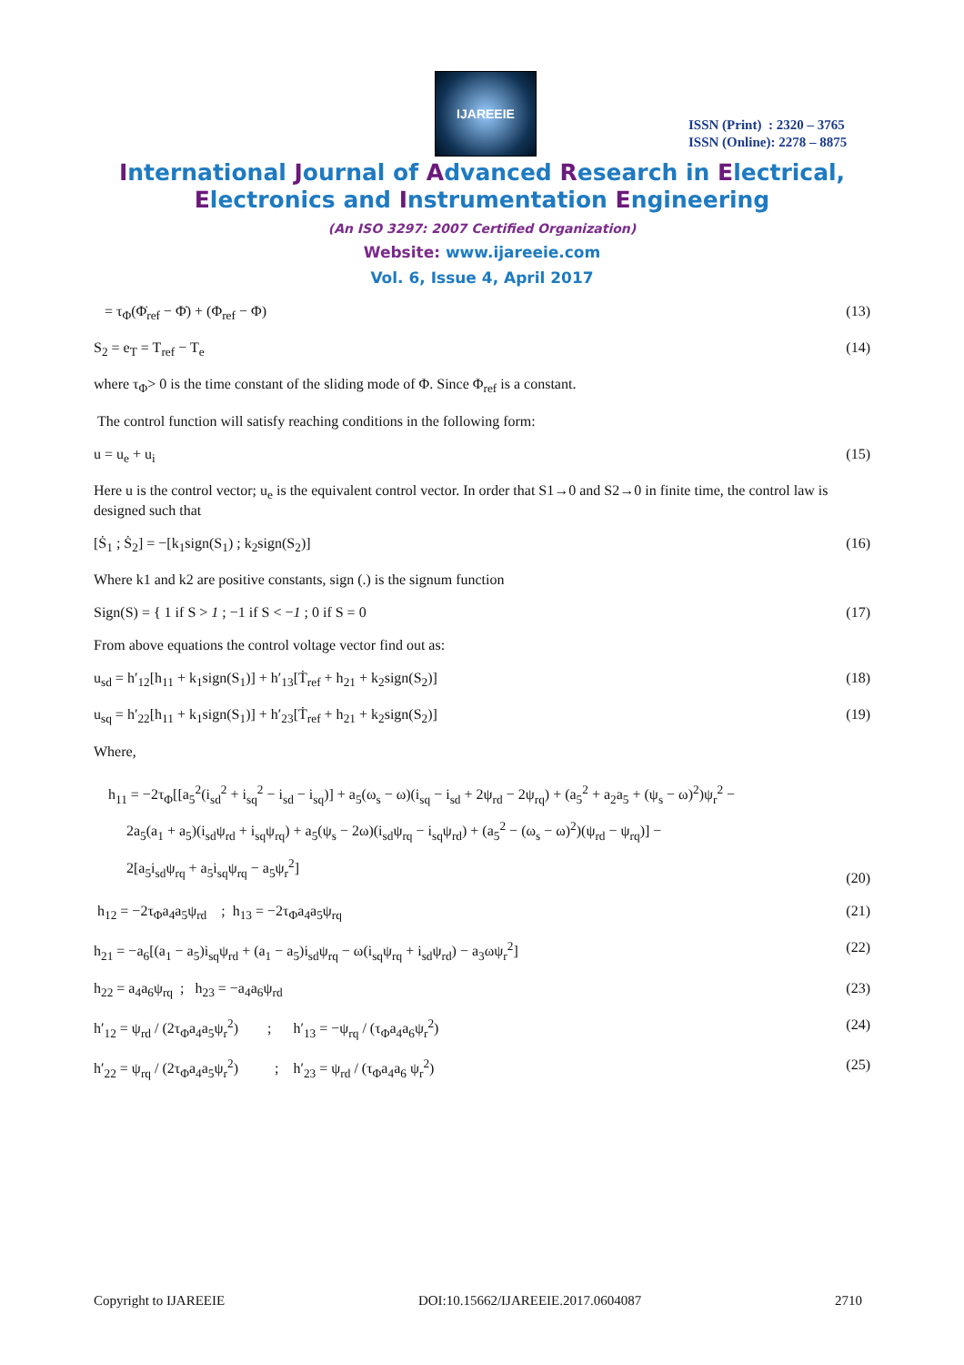IJAREEIE
ISSN (Print) : 2320 – 3765
ISSN (Online): 2278 – 8875
International Journal of Advanced Research in Electrical,
Electronics and Instrumentation Engineering
(An ISO 3297: 2007 Certified Organization)
Website: www.ijareeie.com
Vol. 6, Issue 4, April 2017
= τ<sub>Φ</sub>(Φ̇<sub>ref</sub> − Φ̇) + (Φ<sub>ref</sub> − Φ) (13)
S<sub>2</sub> = e<sub>T</sub> = T<sub>ref</sub> − T<sub>e</sub> (14)
where τ<sub>Φ</sub>> 0 is the time constant of the sliding mode of Φ. Since Φ<sub>ref</sub> is a constant.
The control function will satisfy reaching conditions in the following form:
u = u<sub>e</sub> + u<sub>i</sub> (15)
Here u is the control vector; u<sub>e</sub> is the equivalent control vector. In order that S1→0 and S2→0 in finite time, the control law is designed such that
[Ṡ<sub>1</sub> ; Ṡ<sub>2</sub>] = −[k<sub>1</sub>sign(S<sub>1</sub>) ; k<sub>2</sub>sign(S<sub>2</sub>)] (16)
Where k1 and k2 are positive constants, sign (.) is the signum function
Sign(S) = { 1 if S > 1 ; −1 if S < −1 ; 0 if S = 0 (17)
From above equations the control voltage vector find out as:
u<sub>sd</sub> = h′<sub>12</sub>[h<sub>11</sub> + k<sub>1</sub>sign(S<sub>1</sub>)] + h′<sub>13</sub>[Ṫ<sub>ref</sub> + h<sub>21</sub> + k<sub>2</sub>sign(S<sub>2</sub>)] (18)
u<sub>sq</sub> = h′<sub>22</sub>[h<sub>11</sub> + k<sub>1</sub>sign(S<sub>1</sub>)] + h′<sub>23</sub>[Ṫ<sub>ref</sub> + h<sub>21</sub> + k<sub>2</sub>sign(S<sub>2</sub>)] (19)
Where,
h<sub>11</sub> = −2τ<sub>Φ</sub>[[a<sub>5</sub><sup>2</sup>(i<sub>sd</sub><sup>2</sup> + i<sub>sq</sub><sup>2</sup> − i<sub>sd</sub> − i<sub>sq</sub>)] + a<sub>5</sub>(ω<sub>s</sub> − ω)(i<sub>sq</sub> − i<sub>sd</sub> + 2ψ<sub>rd</sub> − 2ψ<sub>rq</sub>) + (a<sub>5</sub><sup>2</sup> + a<sub>2</sub>a<sub>5</sub> + (ψ<sub>s</sub> − ω)<sup>2</sup>)ψ<sub>r</sub><sup>2</sup> −
2a<sub>5</sub>(a<sub>1</sub> + a<sub>5</sub>)(i<sub>sd</sub>ψ<sub>rd</sub> + i<sub>sq</sub>ψ<sub>rq</sub>) + a<sub>5</sub>(ψ<sub>s</sub> − 2ω)(i<sub>sd</sub>ψ<sub>rq</sub> − i<sub>sq</sub>ψ<sub>rd</sub>) + (a<sub>5</sub><sup>2</sup> − (ω<sub>s</sub> − ω)<sup>2</sup>)(ψ<sub>rd</sub> − ψ<sub>rq</sub>)] −
2[a<sub>5</sub>i<sub>sd</sub>ψ<sub>rq</sub> + a<sub>5</sub>i<sub>sq</sub>ψ<sub>rq</sub> − a<sub>5</sub>ψ<sub>r</sub><sup>2</sup>] (20)
h<sub>12</sub> = −2τ<sub>Φ</sub>a<sub>4</sub>a<sub>5</sub>ψ<sub>rd</sub> ; h<sub>13</sub> = −2τ<sub>Φ</sub>a<sub>4</sub>a<sub>5</sub>ψ<sub>rq</sub> (21)
h<sub>21</sub> = −a<sub>6</sub>[(a<sub>1</sub> − a<sub>5</sub>)i<sub>sq</sub>ψ<sub>rd</sub> + (a<sub>1</sub> − a<sub>5</sub>)i<sub>sd</sub>ψ<sub>rq</sub> − ω(i<sub>sq</sub>ψ<sub>rq</sub> + i<sub>sd</sub>ψ<sub>rd</sub>) − a<sub>3</sub>ωψ<sub>r</sub><sup>2</sup>] (22)
h<sub>22</sub> = a<sub>4</sub>a<sub>6</sub>ψ<sub>rq</sub> ; h<sub>23</sub> = −a<sub>4</sub>a<sub>6</sub>ψ<sub>rd</sub> (23)
h′<sub>12</sub> = ψ<sub>rd</sub> / (2τ<sub>Φ</sub>a<sub>4</sub>a<sub>5</sub>ψ<sub>r</sub><sup>2</sup>) ; h′<sub>13</sub> = −ψ<sub>rq</sub> / (τ<sub>Φ</sub>a<sub>4</sub>a<sub>6</sub>ψ<sub>r</sub><sup>2</sup>) (24)
h′<sub>22</sub> = ψ<sub>rq</sub> / (2τ<sub>Φ</sub>a<sub>4</sub>a<sub>5</sub>ψ<sub>r</sub><sup>2</sup>) ; h′<sub>23</sub> = ψ<sub>rd</sub> / (τ<sub>Φ</sub>a<sub>4</sub>a<sub>6</sub> ψ<sub>r</sub><sup>2</sup>) (25)
Copyright to IJAREEIE DOI:10.15662/IJAREEIE.2017.0604087 2710